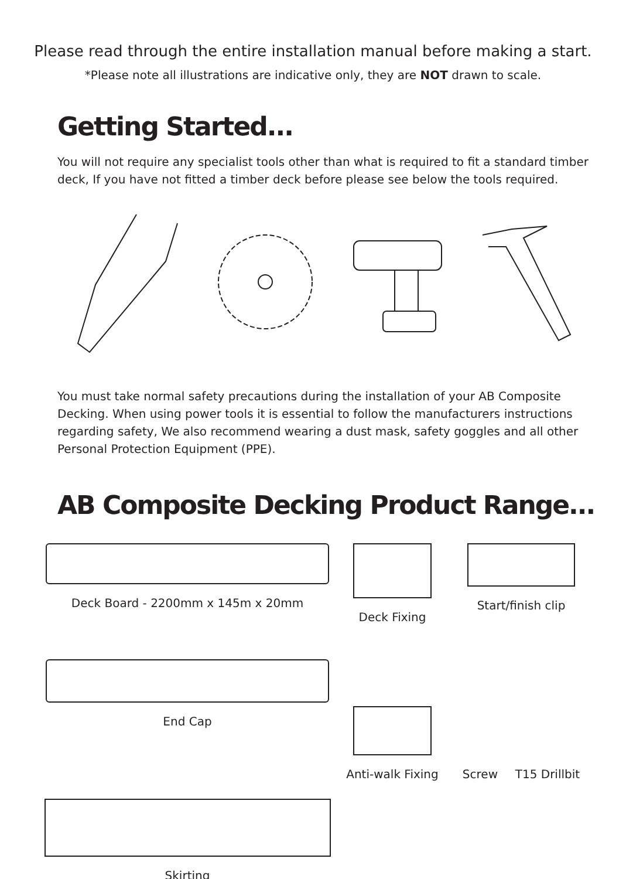Please read through the entire installation manual before making a start.
*Please note all illustrations are indicative only, they are NOT drawn to scale.
Getting Started...
You will not require any specialist tools other than what is required to fit a standard timber deck, If you have not fitted a timber deck before please see below the tools required.
You must take normal safety precautions during the installation of your AB Composite Decking. When using power tools it is essential to follow the manufacturers instructions regarding safety, We also recommend wearing a dust mask, safety goggles and all other Personal Protection Equipment (PPE).
AB Composite Decking Product Range...
Deck Board - 2200mm x 145m x 20mm
Deck Fixing
Start/finish clip
End Cap
Anti-walk Fixing
Screw T15 Drillbit
Skirting